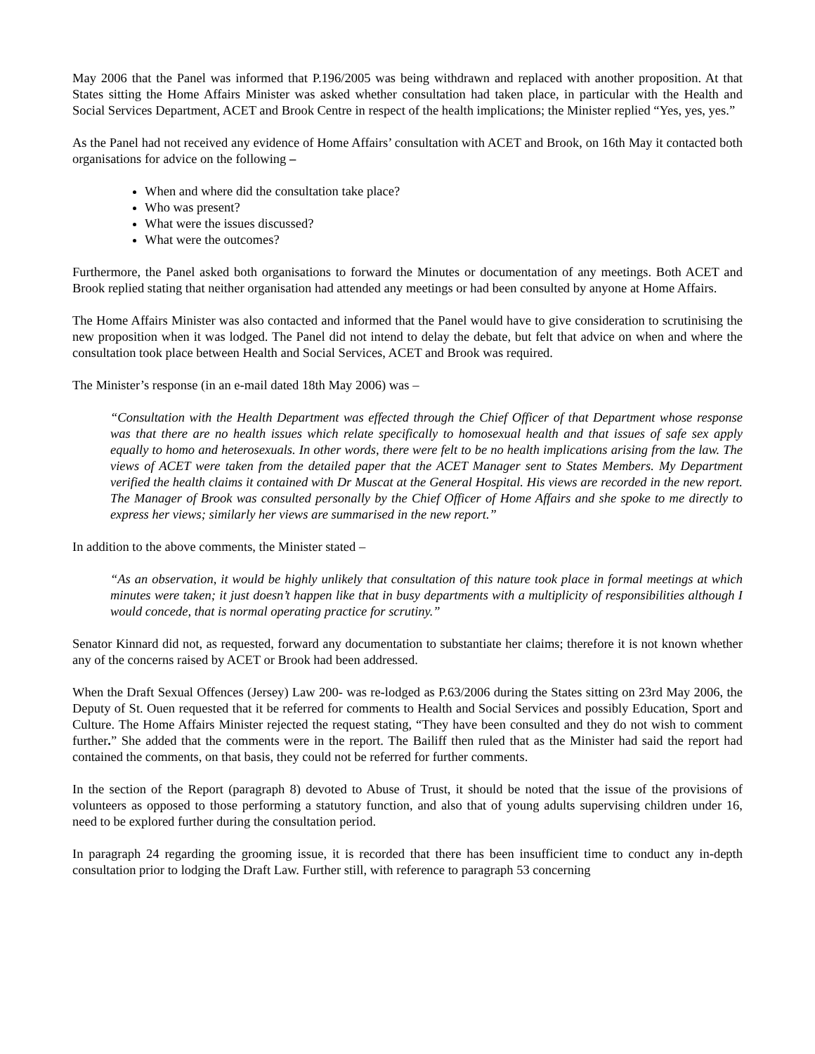May 2006 that the Panel was informed that P.196/2005 was being withdrawn and replaced with another proposition. At that States sitting the Home Affairs Minister was asked whether consultation had taken place, in particular with the Health and Social Services Department, ACET and Brook Centre in respect of the health implications; the Minister replied “Yes, yes, yes.”
As the Panel had not received any evidence of Home Affairs’ consultation with ACET and Brook, on 16th May it contacted both organisations for advice on the following –
When and where did the consultation take place?
Who was present?
What were the issues discussed?
What were the outcomes?
Furthermore, the Panel asked both organisations to forward the Minutes or documentation of any meetings. Both ACET and Brook replied stating that neither organisation had attended any meetings or had been consulted by anyone at Home Affairs.
The Home Affairs Minister was also contacted and informed that the Panel would have to give consideration to scrutinising the new proposition when it was lodged. The Panel did not intend to delay the debate, but felt that advice on when and where the consultation took place between Health and Social Services, ACET and Brook was required.
The Minister’s response (in an e-mail dated 18th May 2006) was –
“Consultation with the Health Department was effected through the Chief Officer of that Department whose response was that there are no health issues which relate specifically to homosexual health and that issues of safe sex apply equally to homo and heterosexuals. In other words, there were felt to be no health implications arising from the law. The views of ACET were taken from the detailed paper that the ACET Manager sent to States Members. My Department verified the health claims it contained with Dr Muscat at the General Hospital. His views are recorded in the new report. The Manager of Brook was consulted personally by the Chief Officer of Home Affairs and she spoke to me directly to express her views; similarly her views are summarised in the new report.”
In addition to the above comments, the Minister stated –
“As an observation, it would be highly unlikely that consultation of this nature took place in formal meetings at which minutes were taken; it just doesn’t happen like that in busy departments with a multiplicity of responsibilities although I would concede, that is normal operating practice for scrutiny.”
Senator Kinnard did not, as requested, forward any documentation to substantiate her claims; therefore it is not known whether any of the concerns raised by ACET or Brook had been addressed.
When the Draft Sexual Offences (Jersey) Law 200- was re-lodged as P.63/2006 during the States sitting on 23rd May 2006, the Deputy of St. Ouen requested that it be referred for comments to Health and Social Services and possibly Education, Sport and Culture. The Home Affairs Minister rejected the request stating, “They have been consulted and they do not wish to comment further.” She added that the comments were in the report. The Bailiff then ruled that as the Minister had said the report had contained the comments, on that basis, they could not be referred for further comments.
In the section of the Report (paragraph 8) devoted to Abuse of Trust, it should be noted that the issue of the provisions of volunteers as opposed to those performing a statutory function, and also that of young adults supervising children under 16, need to be explored further during the consultation period.
In paragraph 24 regarding the grooming issue, it is recorded that there has been insufficient time to conduct any in-depth consultation prior to lodging the Draft Law. Further still, with reference to paragraph 53 concerning